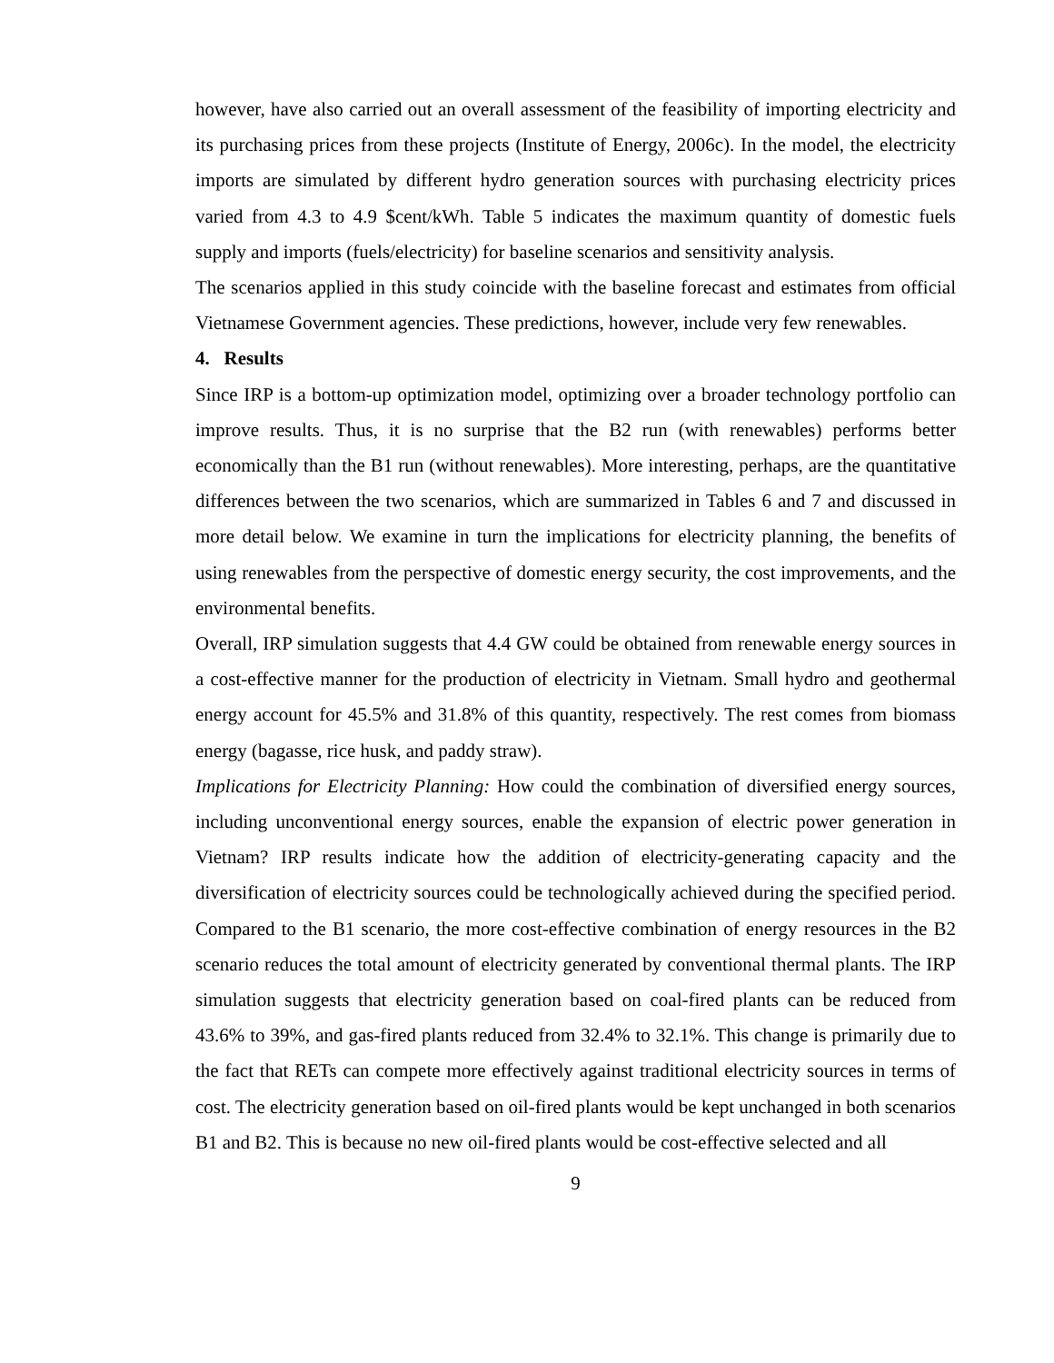however, have also carried out an overall assessment of the feasibility of importing electricity and its purchasing prices from these projects (Institute of Energy, 2006c). In the model, the electricity imports are simulated by different hydro generation sources with purchasing electricity prices varied from 4.3 to 4.9 $cent/kWh. Table 5 indicates the maximum quantity of domestic fuels supply and imports (fuels/electricity) for baseline scenarios and sensitivity analysis.
The scenarios applied in this study coincide with the baseline forecast and estimates from official Vietnamese Government agencies. These predictions, however, include very few renewables.
4. Results
Since IRP is a bottom-up optimization model, optimizing over a broader technology portfolio can improve results. Thus, it is no surprise that the B2 run (with renewables) performs better economically than the B1 run (without renewables). More interesting, perhaps, are the quantitative differences between the two scenarios, which are summarized in Tables 6 and 7 and discussed in more detail below. We examine in turn the implications for electricity planning, the benefits of using renewables from the perspective of domestic energy security, the cost improvements, and the environmental benefits.
Overall, IRP simulation suggests that 4.4 GW could be obtained from renewable energy sources in a cost-effective manner for the production of electricity in Vietnam. Small hydro and geothermal energy account for 45.5% and 31.8% of this quantity, respectively. The rest comes from biomass energy (bagasse, rice husk, and paddy straw).
Implications for Electricity Planning: How could the combination of diversified energy sources, including unconventional energy sources, enable the expansion of electric power generation in Vietnam? IRP results indicate how the addition of electricity-generating capacity and the diversification of electricity sources could be technologically achieved during the specified period. Compared to the B1 scenario, the more cost-effective combination of energy resources in the B2 scenario reduces the total amount of electricity generated by conventional thermal plants. The IRP simulation suggests that electricity generation based on coal-fired plants can be reduced from 43.6% to 39%, and gas-fired plants reduced from 32.4% to 32.1%. This change is primarily due to the fact that RETs can compete more effectively against traditional electricity sources in terms of cost. The electricity generation based on oil-fired plants would be kept unchanged in both scenarios B1 and B2. This is because no new oil-fired plants would be cost-effective selected and all
9